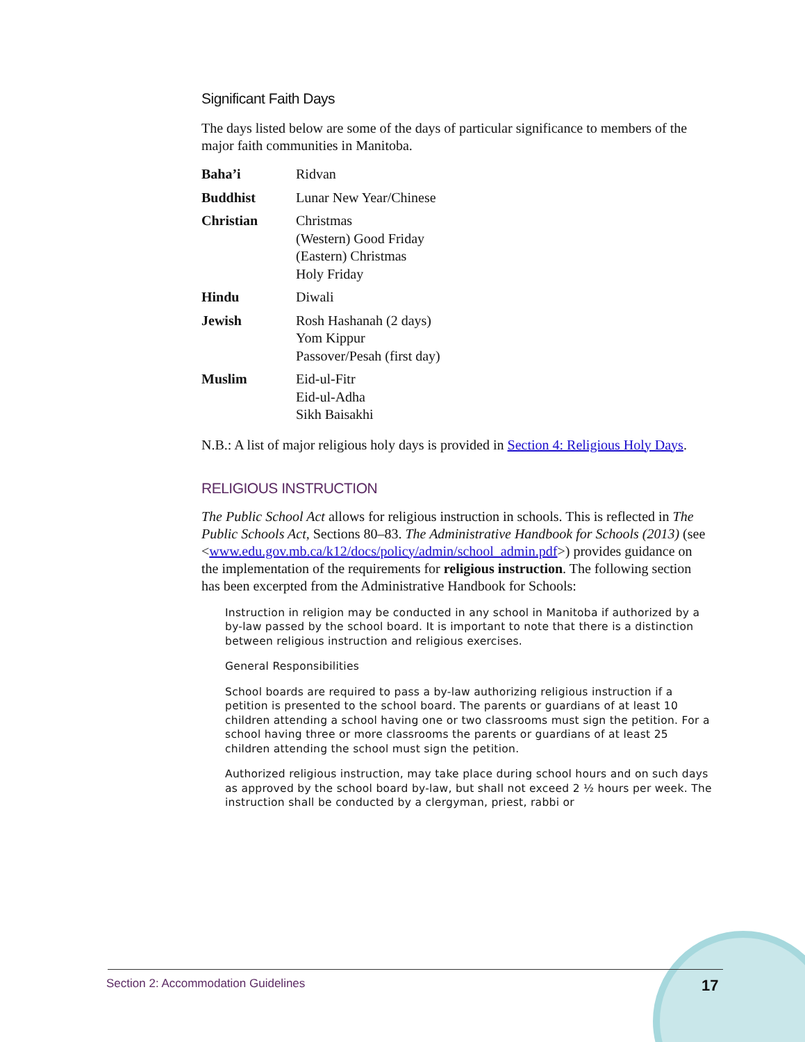Significant Faith Days
The days listed below are some of the days of particular significance to members of the major faith communities in Manitoba.
| Baha’i | Ridvan |
| Buddhist | Lunar New Year/Chinese |
| Christian | Christmas (Western) Good Friday (Eastern) Christmas Holy Friday |
| Hindu | Diwali |
| Jewish | Rosh Hashanah (2 days) Yom Kippur Passover/Pesah (first day) |
| Muslim | Eid-ul-Fitr Eid-ul-Adha Sikh Baisakhi |
N.B.: A list of major religious holy days is provided in Section 4: Religious Holy Days.
RELIGIOUS INSTRUCTION
The Public School Act allows for religious instruction in schools. This is reflected in The Public Schools Act, Sections 80–83. The Administrative Handbook for Schools (2013) (see <www.edu.gov.mb.ca/k12/docs/policy/admin/school_admin.pdf>) provides guidance on the implementation of the requirements for religious instruction. The following section has been excerpted from the Administrative Handbook for Schools:
Instruction in religion may be conducted in any school in Manitoba if authorized by a by-law passed by the school board. It is important to note that there is a distinction between religious instruction and religious exercises.
General Responsibilities
School boards are required to pass a by-law authorizing religious instruction if a petition is presented to the school board. The parents or guardians of at least 10 children attending a school having one or two classrooms must sign the petition. For a school having three or more classrooms the parents or guardians of at least 25 children attending the school must sign the petition.
Authorized religious instruction, may take place during school hours and on such days as approved by the school board by-law, but shall not exceed 2 ½ hours per week. The instruction shall be conducted by a clergyman, priest, rabbi or
Section 2: Accommodation Guidelines
17